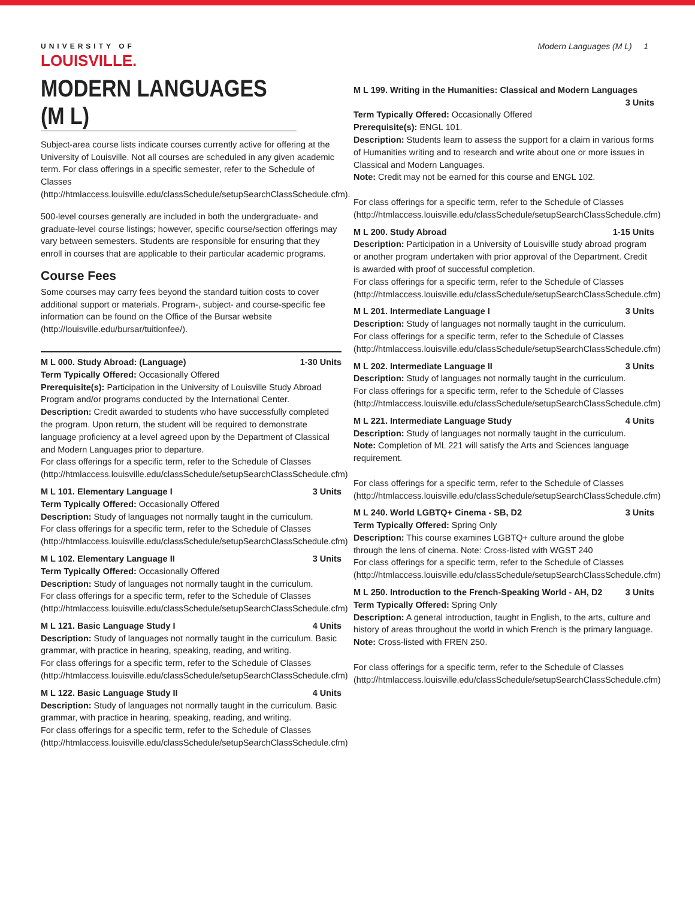UNIVERSITY OF
LOUISVILLE.
Modern Languages (M L) 1
MODERN LANGUAGES (M L)
Subject-area course lists indicate courses currently active for offering at the University of Louisville. Not all courses are scheduled in any given academic term. For class offerings in a specific semester, refer to the Schedule of Classes (http://htmlaccess.louisville.edu/classSchedule/setupSearchClassSchedule.cfm).
500-level courses generally are included in both the undergraduate- and graduate-level course listings; however, specific course/section offerings may vary between semesters. Students are responsible for ensuring that they enroll in courses that are applicable to their particular academic programs.
Course Fees
Some courses may carry fees beyond the standard tuition costs to cover additional support or materials. Program-, subject- and course-specific fee information can be found on the Office of the Bursar website (http://louisville.edu/bursar/tuitionfee/).
M L 000. Study Abroad: (Language) 1-30 Units
Term Typically Offered: Occasionally Offered
Prerequisite(s): Participation in the University of Louisville Study Abroad Program and/or programs conducted by the International Center.
Description: Credit awarded to students who have successfully completed the program. Upon return, the student will be required to demonstrate language proficiency at a level agreed upon by the Department of Classical and Modern Languages prior to departure.
For class offerings for a specific term, refer to the Schedule of Classes (http://htmlaccess.louisville.edu/classSchedule/setupSearchClassSchedule.cfm)
M L 101. Elementary Language I 3 Units
Term Typically Offered: Occasionally Offered
Description: Study of languages not normally taught in the curriculum.
For class offerings for a specific term, refer to the Schedule of Classes (http://htmlaccess.louisville.edu/classSchedule/setupSearchClassSchedule.cfm)
M L 102. Elementary Language II 3 Units
Term Typically Offered: Occasionally Offered
Description: Study of languages not normally taught in the curriculum.
For class offerings for a specific term, refer to the Schedule of Classes (http://htmlaccess.louisville.edu/classSchedule/setupSearchClassSchedule.cfm)
M L 121. Basic Language Study I 4 Units
Description: Study of languages not normally taught in the curriculum. Basic grammar, with practice in hearing, speaking, reading, and writing.
For class offerings for a specific term, refer to the Schedule of Classes (http://htmlaccess.louisville.edu/classSchedule/setupSearchClassSchedule.cfm)
M L 122. Basic Language Study II 4 Units
Description: Study of languages not normally taught in the curriculum. Basic grammar, with practice in hearing, speaking, reading, and writing.
For class offerings for a specific term, refer to the Schedule of Classes (http://htmlaccess.louisville.edu/classSchedule/setupSearchClassSchedule.cfm)
M L 199. Writing in the Humanities: Classical and Modern Languages
3 Units
Term Typically Offered: Occasionally Offered
Prerequisite(s): ENGL 101.
Description: Students learn to assess the support for a claim in various forms of Humanities writing and to research and write about one or more issues in Classical and Modern Languages.
Note: Credit may not be earned for this course and ENGL 102.
For class offerings for a specific term, refer to the Schedule of Classes (http://htmlaccess.louisville.edu/classSchedule/setupSearchClassSchedule.cfm)
M L 200. Study Abroad 1-15 Units
Description: Participation in a University of Louisville study abroad program or another program undertaken with prior approval of the Department. Credit is awarded with proof of successful completion.
For class offerings for a specific term, refer to the Schedule of Classes (http://htmlaccess.louisville.edu/classSchedule/setupSearchClassSchedule.cfm)
M L 201. Intermediate Language I 3 Units
Description: Study of languages not normally taught in the curriculum.
For class offerings for a specific term, refer to the Schedule of Classes (http://htmlaccess.louisville.edu/classSchedule/setupSearchClassSchedule.cfm)
M L 202. Intermediate Language II 3 Units
Description: Study of languages not normally taught in the curriculum.
For class offerings for a specific term, refer to the Schedule of Classes (http://htmlaccess.louisville.edu/classSchedule/setupSearchClassSchedule.cfm)
M L 221. Intermediate Language Study 4 Units
Description: Study of languages not normally taught in the curriculum.
Note: Completion of ML 221 will satisfy the Arts and Sciences language requirement.
For class offerings for a specific term, refer to the Schedule of Classes (http://htmlaccess.louisville.edu/classSchedule/setupSearchClassSchedule.cfm)
M L 240. World LGBTQ+ Cinema - SB, D2 3 Units
Term Typically Offered: Spring Only
Description: This course examines LGBTQ+ culture around the globe through the lens of cinema. Note: Cross-listed with WGST 240
For class offerings for a specific term, refer to the Schedule of Classes (http://htmlaccess.louisville.edu/classSchedule/setupSearchClassSchedule.cfm)
M L 250. Introduction to the French-Speaking World - AH, D2 3 Units
Term Typically Offered: Spring Only
Description: A general introduction, taught in English, to the arts, culture and history of areas throughout the world in which French is the primary language.
Note: Cross-listed with FREN 250.
For class offerings for a specific term, refer to the Schedule of Classes (http://htmlaccess.louisville.edu/classSchedule/setupSearchClassSchedule.cfm)